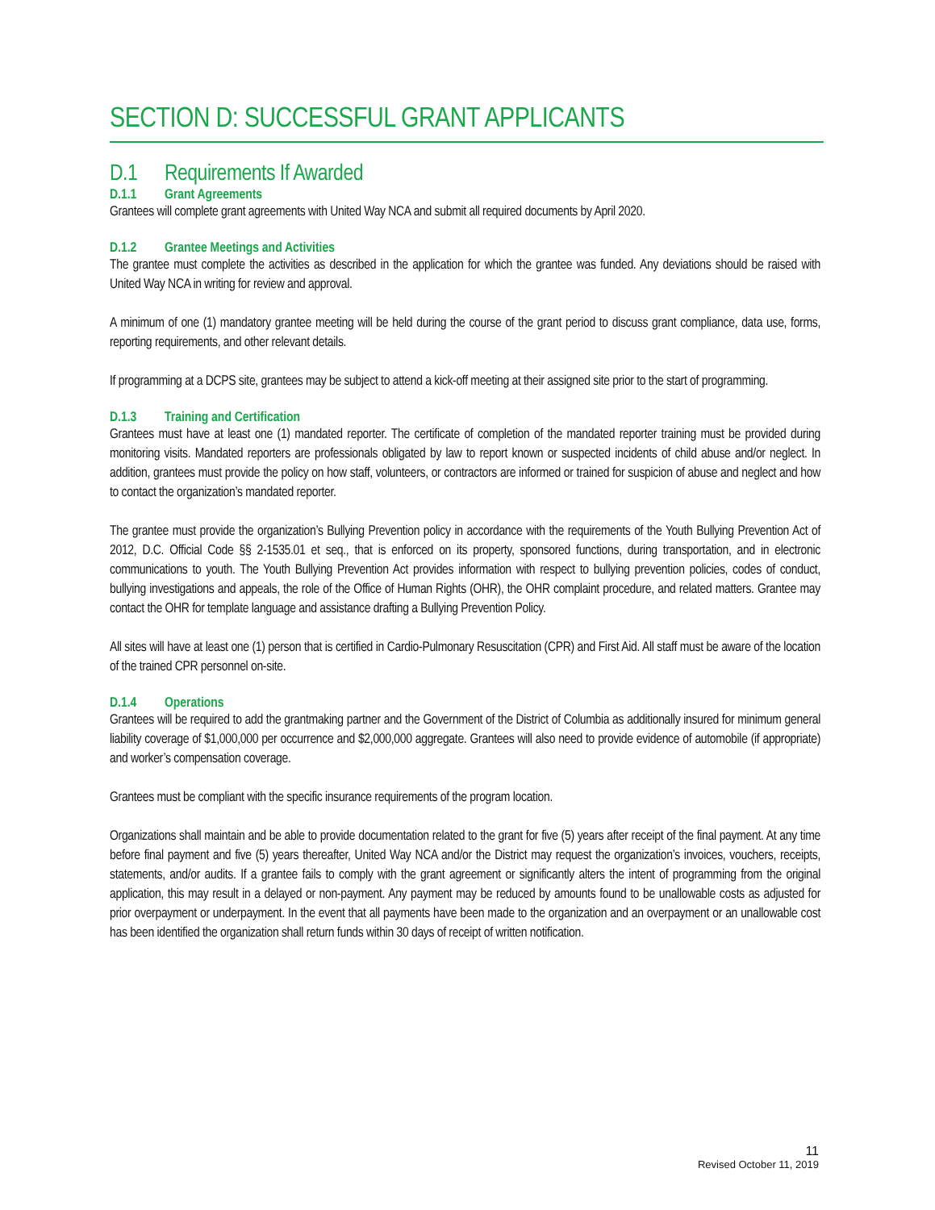SECTION D: SUCCESSFUL GRANT APPLICANTS
D.1 Requirements If Awarded
D.1.1 Grant Agreements
Grantees will complete grant agreements with United Way NCA and submit all required documents by April 2020.
D.1.2 Grantee Meetings and Activities
The grantee must complete the activities as described in the application for which the grantee was funded. Any deviations should be raised with United Way NCA in writing for review and approval.
A minimum of one (1) mandatory grantee meeting will be held during the course of the grant period to discuss grant compliance, data use, forms, reporting requirements, and other relevant details.
If programming at a DCPS site, grantees may be subject to attend a kick-off meeting at their assigned site prior to the start of programming.
D.1.3 Training and Certification
Grantees must have at least one (1) mandated reporter. The certificate of completion of the mandated reporter training must be provided during monitoring visits. Mandated reporters are professionals obligated by law to report known or suspected incidents of child abuse and/or neglect. In addition, grantees must provide the policy on how staff, volunteers, or contractors are informed or trained for suspicion of abuse and neglect and how to contact the organization’s mandated reporter.
The grantee must provide the organization’s Bullying Prevention policy in accordance with the requirements of the Youth Bullying Prevention Act of 2012, D.C. Official Code §§ 2-1535.01 et seq., that is enforced on its property, sponsored functions, during transportation, and in electronic communications to youth. The Youth Bullying Prevention Act provides information with respect to bullying prevention policies, codes of conduct, bullying investigations and appeals, the role of the Office of Human Rights (OHR), the OHR complaint procedure, and related matters. Grantee may contact the OHR for template language and assistance drafting a Bullying Prevention Policy.
All sites will have at least one (1) person that is certified in Cardio-Pulmonary Resuscitation (CPR) and First Aid. All staff must be aware of the location of the trained CPR personnel on-site.
D.1.4 Operations
Grantees will be required to add the grantmaking partner and the Government of the District of Columbia as additionally insured for minimum general liability coverage of $1,000,000 per occurrence and $2,000,000 aggregate. Grantees will also need to provide evidence of automobile (if appropriate) and worker’s compensation coverage.
Grantees must be compliant with the specific insurance requirements of the program location.
Organizations shall maintain and be able to provide documentation related to the grant for five (5) years after receipt of the final payment. At any time before final payment and five (5) years thereafter, United Way NCA and/or the District may request the organization’s invoices, vouchers, receipts, statements, and/or audits. If a grantee fails to comply with the grant agreement or significantly alters the intent of programming from the original application, this may result in a delayed or non-payment. Any payment may be reduced by amounts found to be unallowable costs as adjusted for prior overpayment or underpayment. In the event that all payments have been made to the organization and an overpayment or an unallowable cost has been identified the organization shall return funds within 30 days of receipt of written notification.
11
Revised October 11, 2019